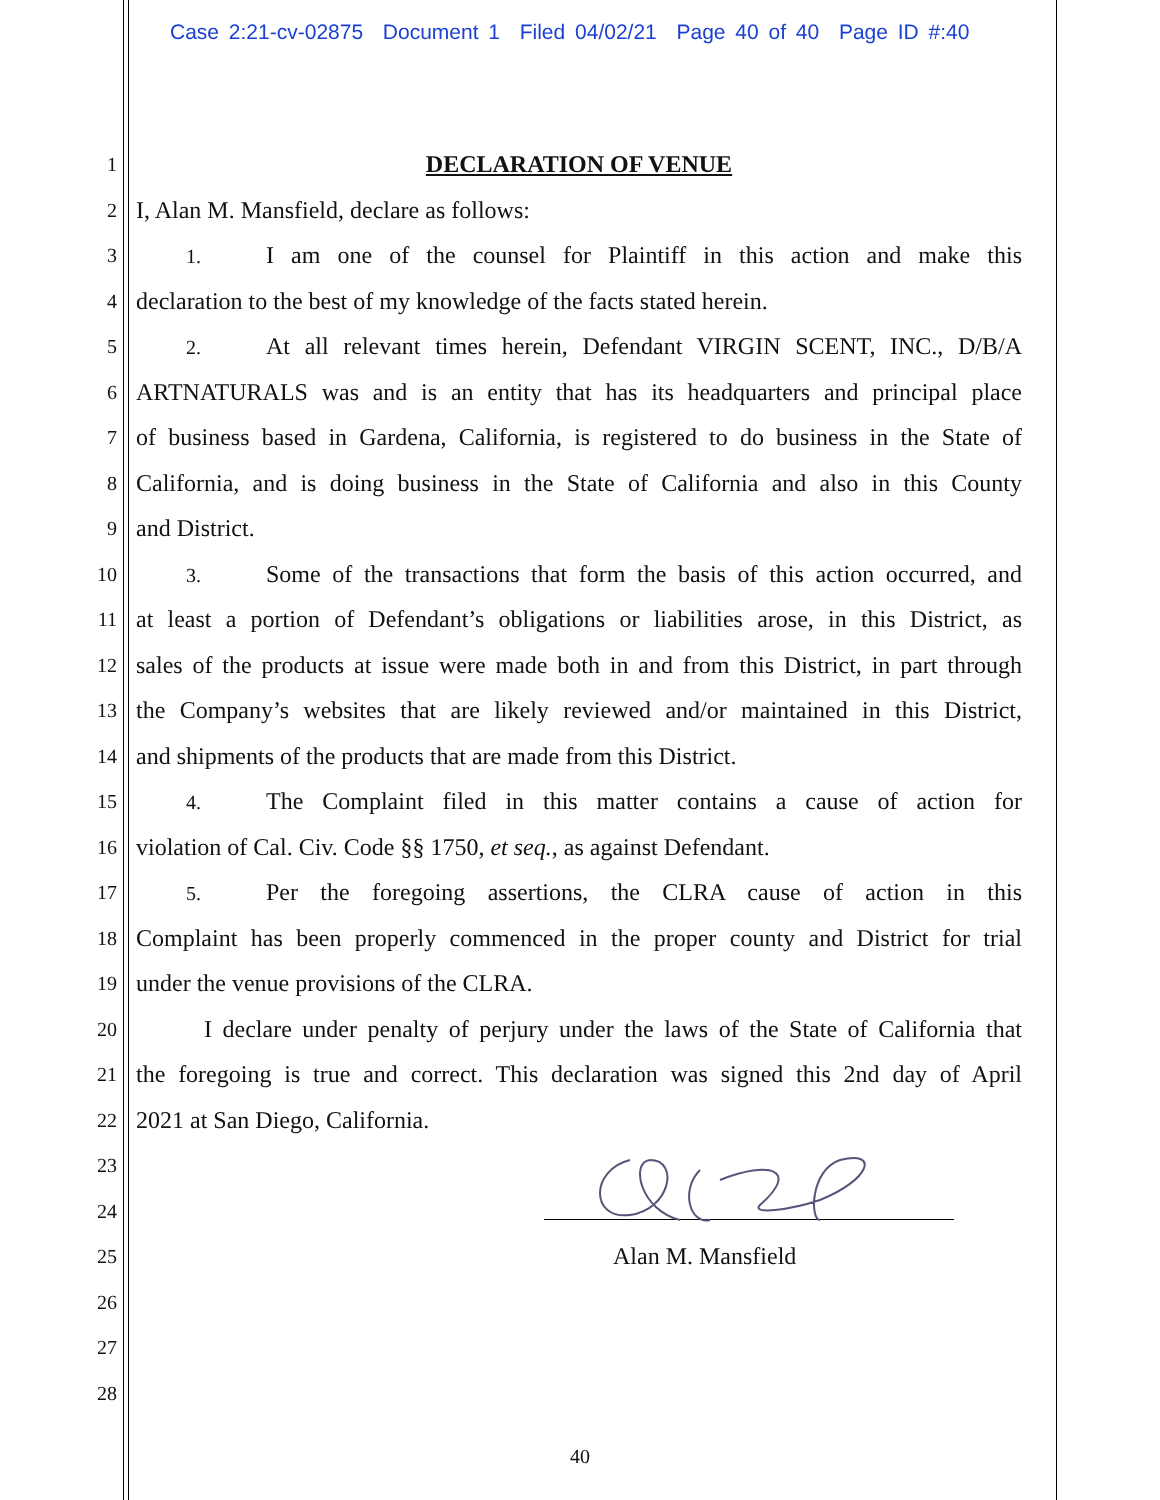Case 2:21-cv-02875 Document 1 Filed 04/02/21 Page 40 of 40 Page ID #:40
1 DECLARATION OF VENUE
2 I, Alan M. Mansfield, declare as follows:
3 1. I am one of the counsel for Plaintiff in this action and make this
4 declaration to the best of my knowledge of the facts stated herein.
5 2. At all relevant times herein, Defendant VIRGIN SCENT, INC., D/B/A
6 ARTNATURALS was and is an entity that has its headquarters and principal place
7 of business based in Gardena, California, is registered to do business in the State of
8 California, and is doing business in the State of California and also in this County
9 and District.
10 3. Some of the transactions that form the basis of this action occurred, and
11 at least a portion of Defendant’s obligations or liabilities arose, in this District, as
12 sales of the products at issue were made both in and from this District, in part through
13 the Company’s websites that are likely reviewed and/or maintained in this District,
14 and shipments of the products that are made from this District.
15 4. The Complaint filed in this matter contains a cause of action for
16 violation of Cal. Civ. Code §§ 1750, et seq., as against Defendant.
17 5. Per the foregoing assertions, the CLRA cause of action in this
18 Complaint has been properly commenced in the proper county and District for trial
19 under the venue provisions of the CLRA.
20 I declare under penalty of perjury under the laws of the State of California that
21 the foregoing is true and correct. This declaration was signed this 2nd day of April
22 2021 at San Diego, California.
23
24
25 Alan M. Mansfield
26
27
28
40